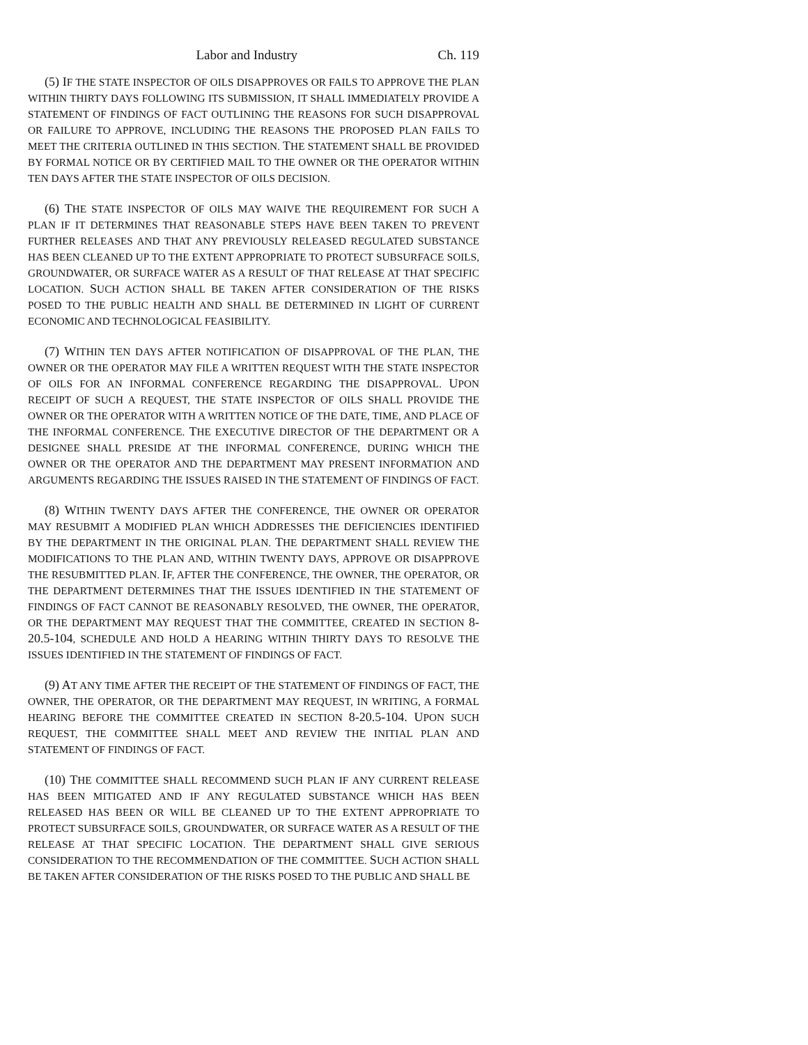Labor and Industry Ch. 119
(5) IF THE STATE INSPECTOR OF OILS DISAPPROVES OR FAILS TO APPROVE THE PLAN WITHIN THIRTY DAYS FOLLOWING ITS SUBMISSION, IT SHALL IMMEDIATELY PROVIDE A STATEMENT OF FINDINGS OF FACT OUTLINING THE REASONS FOR SUCH DISAPPROVAL OR FAILURE TO APPROVE, INCLUDING THE REASONS THE PROPOSED PLAN FAILS TO MEET THE CRITERIA OUTLINED IN THIS SECTION. THE STATEMENT SHALL BE PROVIDED BY FORMAL NOTICE OR BY CERTIFIED MAIL TO THE OWNER OR THE OPERATOR WITHIN TEN DAYS AFTER THE STATE INSPECTOR OF OILS DECISION.
(6) THE STATE INSPECTOR OF OILS MAY WAIVE THE REQUIREMENT FOR SUCH A PLAN IF IT DETERMINES THAT REASONABLE STEPS HAVE BEEN TAKEN TO PREVENT FURTHER RELEASES AND THAT ANY PREVIOUSLY RELEASED REGULATED SUBSTANCE HAS BEEN CLEANED UP TO THE EXTENT APPROPRIATE TO PROTECT SUBSURFACE SOILS, GROUNDWATER, OR SURFACE WATER AS A RESULT OF THAT RELEASE AT THAT SPECIFIC LOCATION. SUCH ACTION SHALL BE TAKEN AFTER CONSIDERATION OF THE RISKS POSED TO THE PUBLIC HEALTH AND SHALL BE DETERMINED IN LIGHT OF CURRENT ECONOMIC AND TECHNOLOGICAL FEASIBILITY.
(7) WITHIN TEN DAYS AFTER NOTIFICATION OF DISAPPROVAL OF THE PLAN, THE OWNER OR THE OPERATOR MAY FILE A WRITTEN REQUEST WITH THE STATE INSPECTOR OF OILS FOR AN INFORMAL CONFERENCE REGARDING THE DISAPPROVAL. UPON RECEIPT OF SUCH A REQUEST, THE STATE INSPECTOR OF OILS SHALL PROVIDE THE OWNER OR THE OPERATOR WITH A WRITTEN NOTICE OF THE DATE, TIME, AND PLACE OF THE INFORMAL CONFERENCE. THE EXECUTIVE DIRECTOR OF THE DEPARTMENT OR A DESIGNEE SHALL PRESIDE AT THE INFORMAL CONFERENCE, DURING WHICH THE OWNER OR THE OPERATOR AND THE DEPARTMENT MAY PRESENT INFORMATION AND ARGUMENTS REGARDING THE ISSUES RAISED IN THE STATEMENT OF FINDINGS OF FACT.
(8) WITHIN TWENTY DAYS AFTER THE CONFERENCE, THE OWNER OR OPERATOR MAY RESUBMIT A MODIFIED PLAN WHICH ADDRESSES THE DEFICIENCIES IDENTIFIED BY THE DEPARTMENT IN THE ORIGINAL PLAN. THE DEPARTMENT SHALL REVIEW THE MODIFICATIONS TO THE PLAN AND, WITHIN TWENTY DAYS, APPROVE OR DISAPPROVE THE RESUBMITTED PLAN. IF, AFTER THE CONFERENCE, THE OWNER, THE OPERATOR, OR THE DEPARTMENT DETERMINES THAT THE ISSUES IDENTIFIED IN THE STATEMENT OF FINDINGS OF FACT CANNOT BE REASONABLY RESOLVED, THE OWNER, THE OPERATOR, OR THE DEPARTMENT MAY REQUEST THAT THE COMMITTEE, CREATED IN SECTION 8-20.5-104, SCHEDULE AND HOLD A HEARING WITHIN THIRTY DAYS TO RESOLVE THE ISSUES IDENTIFIED IN THE STATEMENT OF FINDINGS OF FACT.
(9) AT ANY TIME AFTER THE RECEIPT OF THE STATEMENT OF FINDINGS OF FACT, THE OWNER, THE OPERATOR, OR THE DEPARTMENT MAY REQUEST, IN WRITING, A FORMAL HEARING BEFORE THE COMMITTEE CREATED IN SECTION 8-20.5-104. UPON SUCH REQUEST, THE COMMITTEE SHALL MEET AND REVIEW THE INITIAL PLAN AND STATEMENT OF FINDINGS OF FACT.
(10) THE COMMITTEE SHALL RECOMMEND SUCH PLAN IF ANY CURRENT RELEASE HAS BEEN MITIGATED AND IF ANY REGULATED SUBSTANCE WHICH HAS BEEN RELEASED HAS BEEN OR WILL BE CLEANED UP TO THE EXTENT APPROPRIATE TO PROTECT SUBSURFACE SOILS, GROUNDWATER, OR SURFACE WATER AS A RESULT OF THE RELEASE AT THAT SPECIFIC LOCATION. THE DEPARTMENT SHALL GIVE SERIOUS CONSIDERATION TO THE RECOMMENDATION OF THE COMMITTEE. SUCH ACTION SHALL BE TAKEN AFTER CONSIDERATION OF THE RISKS POSED TO THE PUBLIC AND SHALL BE